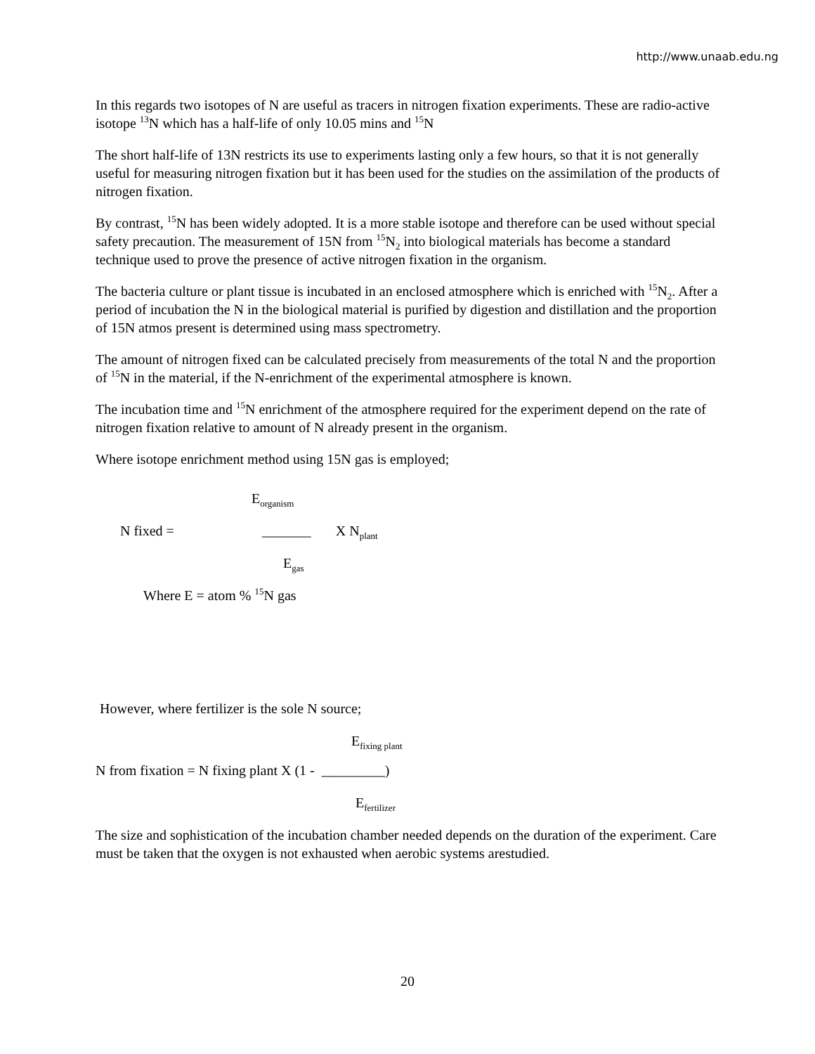http://www.unaab.edu.ng
In this regards two isotopes of N are useful as tracers in nitrogen fixation experiments. These are radio-active isotope <sup>13</sup>N which has a half-life of only 10.05 mins and <sup>15</sup>N
The short half-life of 13N restricts its use to experiments lasting only a few hours, so that it is not generally useful for measuring nitrogen fixation but it has been used for the studies on the assimilation of the products of nitrogen fixation.
By contrast, <sup>15</sup>N has been widely adopted. It is a more stable isotope and therefore can be used without special safety precaution. The measurement of 15N from <sup>15</sup>N<sub>2</sub> into biological materials has become a standard technique used to prove the presence of active nitrogen fixation in the organism.
The bacteria culture or plant tissue is incubated in an enclosed atmosphere which is enriched with <sup>15</sup>N<sub>2</sub>. After a period of incubation the N in the biological material is purified by digestion and distillation and the proportion of 15N atmos present is determined using mass spectrometry.
The amount of nitrogen fixed can be calculated precisely from measurements of the total N and the proportion of <sup>15</sup>N in the material, if the N-enrichment of the experimental atmosphere is known.
The incubation time and <sup>15</sup>N enrichment of the atmosphere required for the experiment depend on the rate of nitrogen fixation relative to amount of N already present in the organism.
Where isotope enrichment method using 15N gas is employed;
E<sub>organism</sub>
N fixed = _______ X N<sub>plant</sub>
E<sub>gas</sub>
Where E = atom % <sup>15</sup>N gas
However, where fertilizer is the sole N source;
E<sub>fixing plant</sub>
N from fixation = N fixing plant X (1 - _________)
E<sub>fertilizer</sub>
The size and sophistication of the incubation chamber needed depends on the duration of the experiment. Care must be taken that the oxygen is not exhausted when aerobic systems arestudied.
20